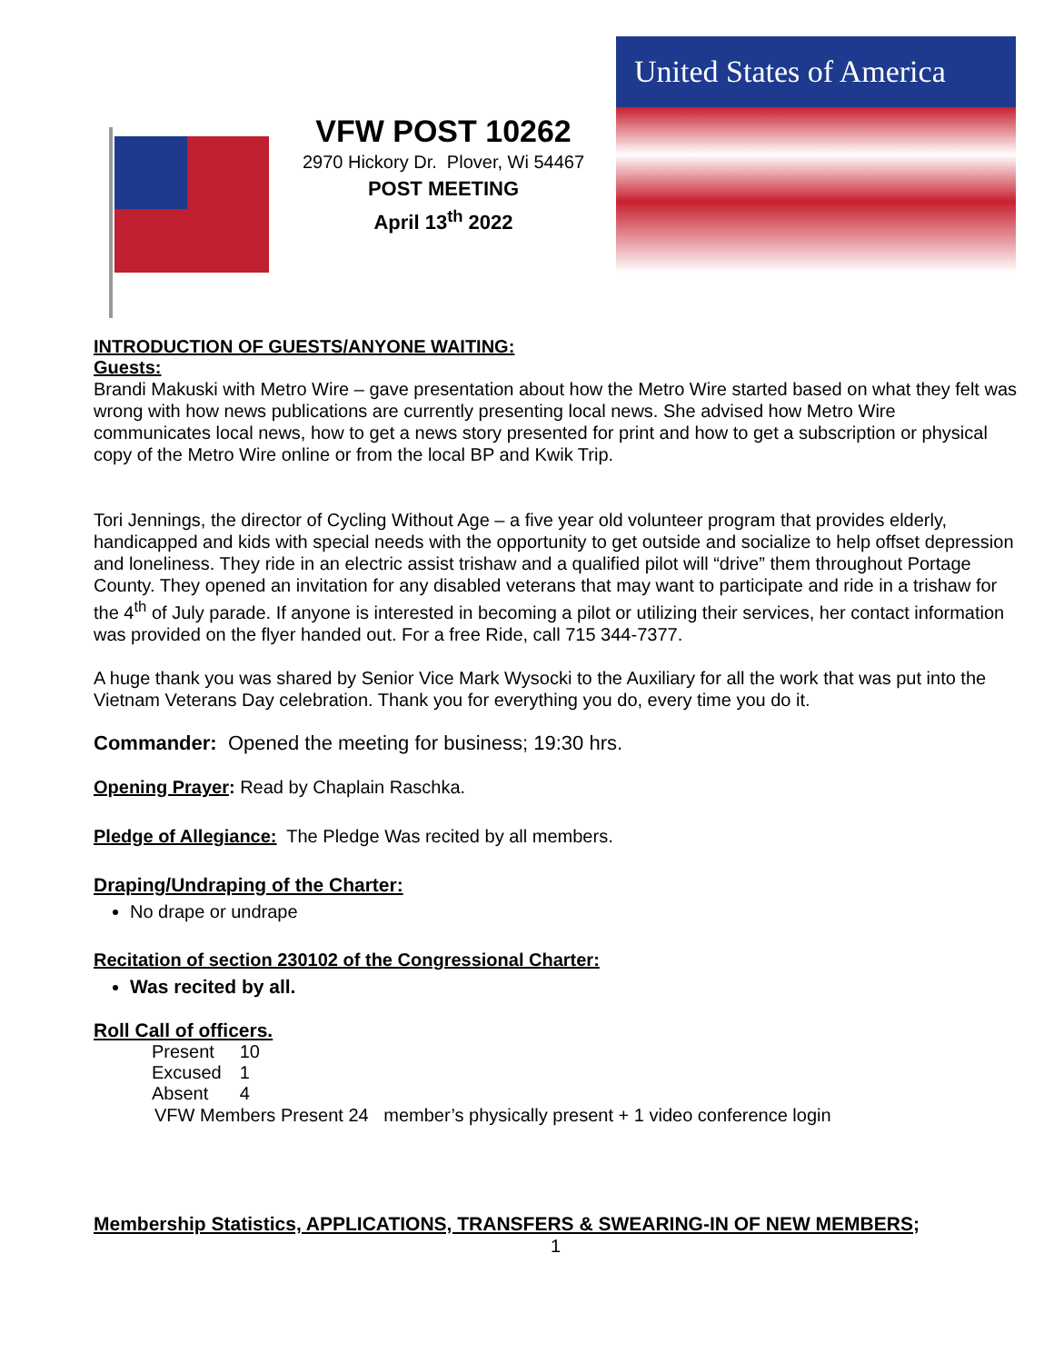VFW POST 10262
2970 Hickory Dr. Plover, Wi 54467
POST MEETING
April 13<sup>th</sup> 2022
United States of America
INTRODUCTION OF GUESTS/ANYONE WAITING:
Guests:
Brandi Makuski with Metro Wire – gave presentation about how the Metro Wire started based on what they felt was wrong with how news publications are currently presenting local news. She advised how Metro Wire communicates local news, how to get a news story presented for print and how to get a subscription or physical copy of the Metro Wire online or from the local BP and Kwik Trip.
Tori Jennings, the director of Cycling Without Age – a five year old volunteer program that provides elderly, handicapped and kids with special needs with the opportunity to get outside and socialize to help offset depression and loneliness. They ride in an electric assist trishaw and a qualified pilot will “drive” them throughout Portage County. They opened an invitation for any disabled veterans that may want to participate and ride in a trishaw for the 4<sup>th</sup> of July parade. If anyone is interested in becoming a pilot or utilizing their services, her contact information was provided on the flyer handed out. For a free Ride, call 715 344-7377.
A huge thank you was shared by Senior Vice Mark Wysocki to the Auxiliary for all the work that was put into the Vietnam Veterans Day celebration. Thank you for everything you do, every time you do it.
Commander: Opened the meeting for business; 19:30 hrs.
Opening Prayer: Read by Chaplain Raschka.
Pledge of Allegiance: The Pledge Was recited by all members.
Draping/Undraping of the Charter:
No drape or undrape
Recitation of section 230102 of the Congressional Charter:
Was recited by all.
Roll Call of officers.
| Present | 10 |
| Excused | 1 |
| Absent | 4 |
VFW Members Present 24 member’s physically present + 1 video conference login
Membership Statistics, APPLICATIONS, TRANSFERS & SWEARING-IN OF NEW MEMBERS;
1